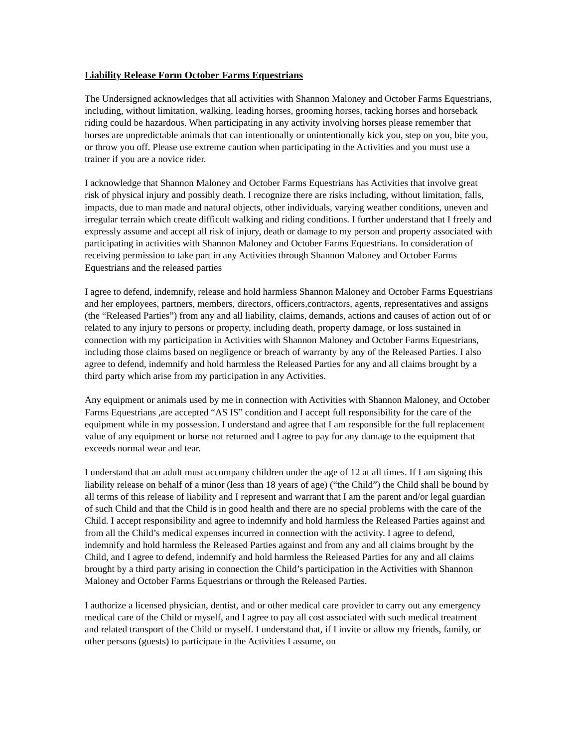Liability Release Form October Farms Equestrians
The Undersigned acknowledges that all activities with Shannon Maloney and October Farms Equestrians, including, without limitation, walking, leading horses, grooming horses, tacking horses and horseback riding could be hazardous. When participating in any activity involving horses please remember that horses are unpredictable animals that can intentionally or unintentionally kick you, step on you, bite you, or throw you off. Please use extreme caution when participating in the Activities and you must use a trainer if you are a novice rider.
I acknowledge that Shannon Maloney and October Farms Equestrians has Activities that involve great risk of physical injury and possibly death. I recognize there are risks including, without limitation, falls, impacts, due to man made and natural objects, other individuals, varying weather conditions, uneven and irregular terrain which create difficult walking and riding conditions. I further understand that I freely and expressly assume and accept all risk of injury, death or damage to my person and property associated with participating in activities with Shannon Maloney and October Farms Equestrians. In consideration of receiving permission to take part in any Activities through Shannon Maloney and October Farms Equestrians and the released parties
I agree to defend, indemnify, release and hold harmless Shannon Maloney and October Farms Equestrians and her employees, partners, members, directors, officers,contractors, agents, representatives and assigns (the “Released Parties”) from any and all liability, claims, demands, actions and causes of action out of or related to any injury to persons or property, including death, property damage, or loss sustained in connection with my participation in Activities with Shannon Maloney and October Farms Equestrians, including those claims based on negligence or breach of warranty by any of the Released Parties. I also agree to defend, indemnify and hold harmless the Released Parties for any and all claims brought by a third party which arise from my participation in any Activities.
Any equipment or animals used by me in connection with Activities with Shannon Maloney, and October Farms Equestrians ,are accepted “AS IS” condition and I accept full responsibility for the care of the equipment while in my possession. I understand and agree that I am responsible for the full replacement value of any equipment or horse not returned and I agree to pay for any damage to the equipment that exceeds normal wear and tear.
I understand that an adult must accompany children under the age of 12 at all times. If I am signing this liability release on behalf of a minor (less than 18 years of age) (“the Child”) the Child shall be bound by all terms of this release of liability and I represent and warrant that I am the parent and/or legal guardian of such Child and that the Child is in good health and there are no special problems with the care of the Child. I accept responsibility and agree to indemnify and hold harmless the Released Parties against and from all the Child’s medical expenses incurred in connection with the activity. I agree to defend, indemnify and hold harmless the Released Parties against and from any and all claims brought by the Child, and I agree to defend, indemnify and hold harmless the Released Parties for any and all claims brought by a third party arising in connection the Child’s participation in the Activities with Shannon Maloney and October Farms Equestrians or through the Released Parties.
I authorize a licensed physician, dentist, and or other medical care provider to carry out any emergency medical care of the Child or myself, and I agree to pay all cost associated with such medical treatment and related transport of the Child or myself. I understand that, if I invite or allow my friends, family, or other persons (guests) to participate in the Activities I assume, on